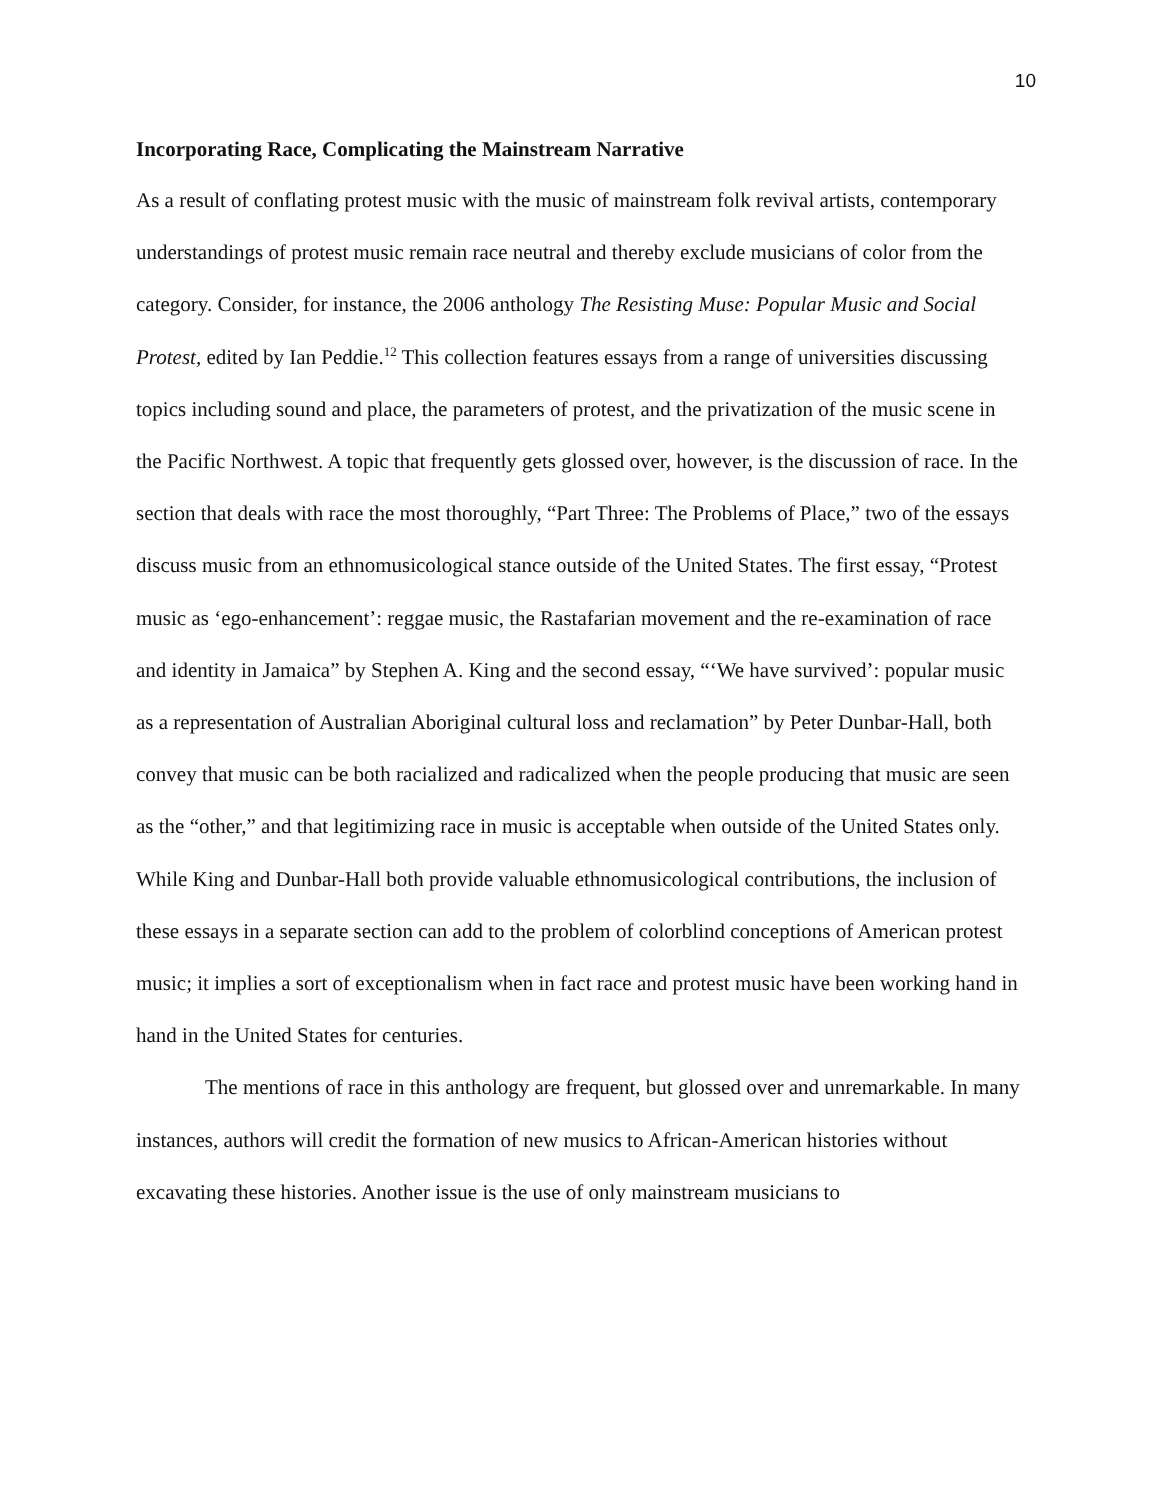10
Incorporating Race, Complicating the Mainstream Narrative
As a result of conflating protest music with the music of mainstream folk revival artists, contemporary understandings of protest music remain race neutral and thereby exclude musicians of color from the category. Consider, for instance, the 2006 anthology The Resisting Muse: Popular Music and Social Protest, edited by Ian Peddie.<sup>12</sup> This collection features essays from a range of universities discussing topics including sound and place, the parameters of protest, and the privatization of the music scene in the Pacific Northwest. A topic that frequently gets glossed over, however, is the discussion of race. In the section that deals with race the most thoroughly, “Part Three: The Problems of Place,” two of the essays discuss music from an ethnomusicological stance outside of the United States. The first essay, “Protest music as ‘ego-enhancement’: reggae music, the Rastafarian movement and the re-examination of race and identity in Jamaica” by Stephen A. King and the second essay, “‘We have survived’: popular music as a representation of Australian Aboriginal cultural loss and reclamation” by Peter Dunbar-Hall, both convey that music can be both racialized and radicalized when the people producing that music are seen as the “other,” and that legitimizing race in music is acceptable when outside of the United States only. While King and Dunbar-Hall both provide valuable ethnomusicological contributions, the inclusion of these essays in a separate section can add to the problem of colorblind conceptions of American protest music; it implies a sort of exceptionalism when in fact race and protest music have been working hand in hand in the United States for centuries.
The mentions of race in this anthology are frequent, but glossed over and unremarkable. In many instances, authors will credit the formation of new musics to African-American histories without excavating these histories. Another issue is the use of only mainstream musicians to